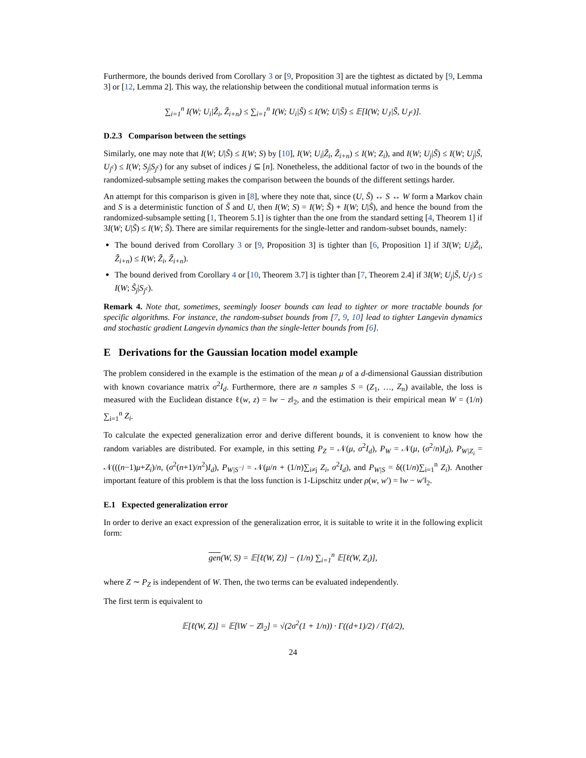Furthermore, the bounds derived from Corollary 3 or [9, Proposition 3] are the tightest as dictated by [9, Lemma 3] or [12, Lemma 2]. This way, the relationship between the conditional mutual information terms is
∑<sub>i=1</sub><sup>n</sup> I(W; U<sub>i</sub>|Z̃<sub>i</sub>, Z̃<sub>i+n</sub>) ≤ ∑<sub>i=1</sub><sup>n</sup> I(W; U<sub>i</sub>|S̃) ≤ I(W; U|S̃) ≤ 𝔼[I(W; U<sub>J</sub>|S̃, U<sub>J<sup>c</sup></sub>)].
D.2.3 Comparison between the settings
Similarly, one may note that I(W; U|S̃) ≤ I(W; S) by [10], I(W; U<sub>i</sub>|Z̃<sub>i</sub>, Z̃<sub>i+n</sub>) ≤ I(W; Z<sub>i</sub>), and I(W; U<sub>j</sub>|S̃) ≤ I(W; U<sub>j</sub>|S̃, U<sub>j<sup>c</sup></sub>) ≤ I(W; S<sub>j</sub>|S<sub>j<sup>c</sup></sub>) for any subset of indices j ⊆ [n]. Nonetheless, the additional factor of two in the bounds of the randomized-subsample setting makes the comparison between the bounds of the different settings harder.
An attempt for this comparison is given in [8], where they note that, since (U, S̃) ↔ S ↔ W form a Markov chain and S is a deterministic function of S̃ and U, then I(W; S) = I(W; S̃) + I(W; U|S̃), and hence the bound from the randomized-subsample setting [1, Theorem 5.1] is tighter than the one from the standard setting [4, Theorem 1] if 3I(W; U|S̃) ≤ I(W; S̃). There are similar requirements for the single-letter and random-subset bounds, namely:
The bound derived from Corollary 3 or [9, Proposition 3] is tighter than [6, Proposition 1] if 3I(W; U<sub>i</sub>|Z̃<sub>i</sub>, Z̃<sub>i+n</sub>) ≤ I(W; Z̃<sub>i</sub>, Z̃<sub>i+n</sub>).
The bound derived from Corollary 4 or [10, Theorem 3.7] is tighter than [7, Theorem 2.4] if 3I(W; U<sub>j</sub>|S̃, U<sub>j<sup>c</sup></sub>) ≤ I(W; S̃<sub>j</sub>|S<sub>j<sup>c</sup></sub>).
Remark 4. Note that, sometimes, seemingly looser bounds can lead to tighter or more tractable bounds for specific algorithms. For instance, the random-subset bounds from [7, 9, 10] lead to tighter Langevin dynamics and stochastic gradient Langevin dynamics than the single-letter bounds from [6].
E Derivations for the Gaussian location model example
The problem considered in the example is the estimation of the mean μ of a d-dimensional Gaussian distribution with known covariance matrix σ<sup>2</sup>I<sub>d</sub>. Furthermore, there are n samples S = (Z<sub>1</sub>, …, Z<sub>n</sub>) available, the loss is measured with the Euclidean distance ℓ(w, z) = ‖w − z‖<sub>2</sub>, and the estimation is their empirical mean W = (1/n) ∑<sub>i=1</sub><sup>n</sup> Z<sub>i</sub>.
To calculate the expected generalization error and derive different bounds, it is convenient to know how the random variables are distributed. For example, in this setting P<sub>Z</sub> = 𝒩(μ, σ<sup>2</sup>I<sub>d</sub>), P<sub>W</sub> = 𝒩(μ, (σ<sup>2</sup>/n)I<sub>d</sub>), P<sub>W|Z<sub>i</sub></sub> = 𝒩(((n−1)μ+Z<sub>i</sub>)/n, (σ<sup>2</sup>(n+1)/n<sup>2</sup>)I<sub>d</sub>), P<sub>W|S<sup>−j</sup></sub> = 𝒩(μ/n + (1/n)∑<sub>i≠j</sub> Z<sub>i</sub>, σ<sup>2</sup>I<sub>d</sub>), and P<sub>W|S</sub> = δ((1/n)∑<sub>i=1</sub><sup>n</sup> Z<sub>i</sub>). Another important feature of this problem is that the loss function is 1-Lipschitz under ρ(w, w′) = ‖w − w′‖<sub>2</sub>.
E.1 Expected generalization error
In order to derive an exact expression of the generalization error, it is suitable to write it in the following explicit form:
gen(W, S) = 𝔼[ℓ(W, Z)] − (1/n) ∑<sub>i=1</sub><sup>n</sup> 𝔼[ℓ(W, Z<sub>i</sub>)],
where Z ∼ P<sub>Z</sub> is independent of W. Then, the two terms can be evaluated independently.
The first term is equivalent to
𝔼[ℓ(W, Z)] = 𝔼[‖W − Z‖<sub>2</sub>] = √(2σ<sup>2</sup>(1 + 1/n)) · Γ((d+1)/2) / Γ(d/2),
24